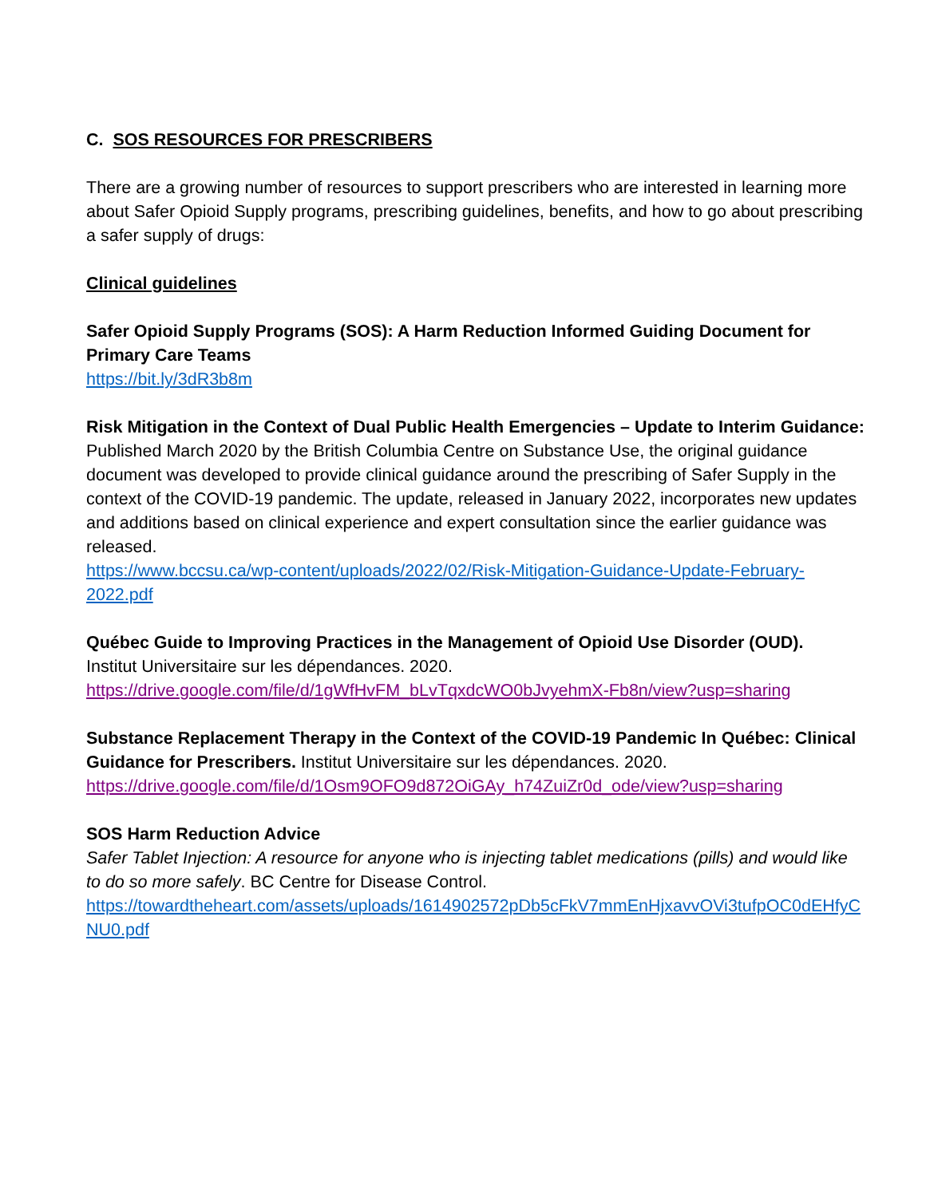C. SOS RESOURCES FOR PRESCRIBERS
There are a growing number of resources to support prescribers who are interested in learning more about Safer Opioid Supply programs, prescribing guidelines, benefits, and how to go about prescribing a safer supply of drugs:
Clinical guidelines
Safer Opioid Supply Programs (SOS): A Harm Reduction Informed Guiding Document for Primary Care Teams
https://bit.ly/3dR3b8m
Risk Mitigation in the Context of Dual Public Health Emergencies – Update to Interim Guidance:
Published March 2020 by the British Columbia Centre on Substance Use, the original guidance document was developed to provide clinical guidance around the prescribing of Safer Supply in the context of the COVID-19 pandemic. The update, released in January 2022, incorporates new updates and additions based on clinical experience and expert consultation since the earlier guidance was released.
https://www.bccsu.ca/wp-content/uploads/2022/02/Risk-Mitigation-Guidance-Update-February-2022.pdf
Québec Guide to Improving Practices in the Management of Opioid Use Disorder (OUD).
Institut Universitaire sur les dépendances. 2020.
https://drive.google.com/file/d/1gWfHvFM_bLvTqxdcWO0bJvyehmX-Fb8n/view?usp=sharing
Substance Replacement Therapy in the Context of the COVID-19 Pandemic In Québec: Clinical Guidance for Prescribers. Institut Universitaire sur les dépendances. 2020.
https://drive.google.com/file/d/1Osm9OFO9d872OiGAy_h74ZuiZr0d_ode/view?usp=sharing
SOS Harm Reduction Advice
Safer Tablet Injection: A resource for anyone who is injecting tablet medications (pills) and would like to do so more safely. BC Centre for Disease Control.
https://towardtheheart.com/assets/uploads/1614902572pDb5cFkV7mmEnHjxavvOVi3tufpOC0dEHfyCNU0.pdf